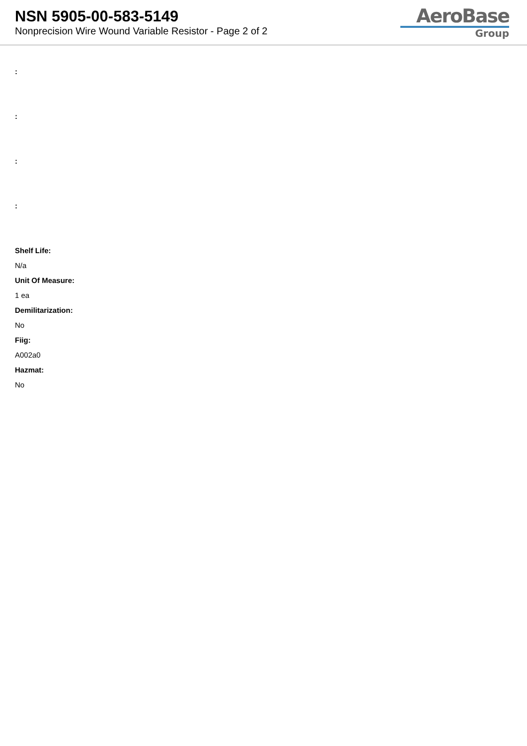NSN 5905-00-583-5149
Nonprecision Wire Wound Variable Resistor - Page 2 of 2
AeroBase
Group
:
:
:
:
Shelf Life:
N/a
Unit Of Measure:
1 ea
Demilitarization:
No
Fiig:
A002a0
Hazmat:
No